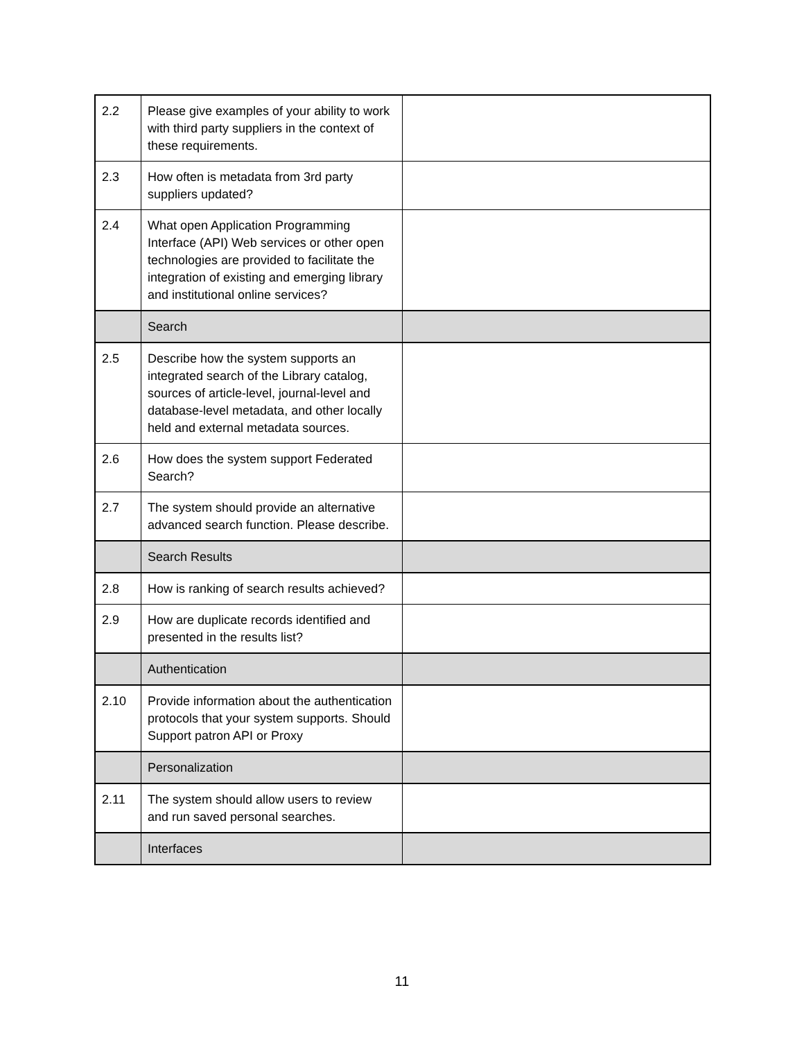| 2.2 | Please give examples of your ability to work with third party suppliers in the context of these requirements. | |
| 2.3 | How often is metadata from 3rd party suppliers updated? | |
| 2.4 | What open Application Programming Interface (API) Web services or other open technologies are provided to facilitate the integration of existing and emerging library and institutional online services? | |
| | Search | |
| 2.5 | Describe how the system supports an integrated search of the Library catalog, sources of article-level, journal-level and database-level metadata, and other locally held and external metadata sources. | |
| 2.6 | How does the system support Federated Search? | |
| 2.7 | The system should provide an alternative advanced search function. Please describe. | |
| | Search Results | |
| 2.8 | How is ranking of search results achieved? | |
| 2.9 | How are duplicate records identified and presented in the results list? | |
| | Authentication | |
| 2.10 | Provide information about the authentication protocols that your system supports. Should Support patron API or Proxy | |
| | Personalization | |
| 2.11 | The system should allow users to review and run saved personal searches. | |
| | Interfaces | |
11